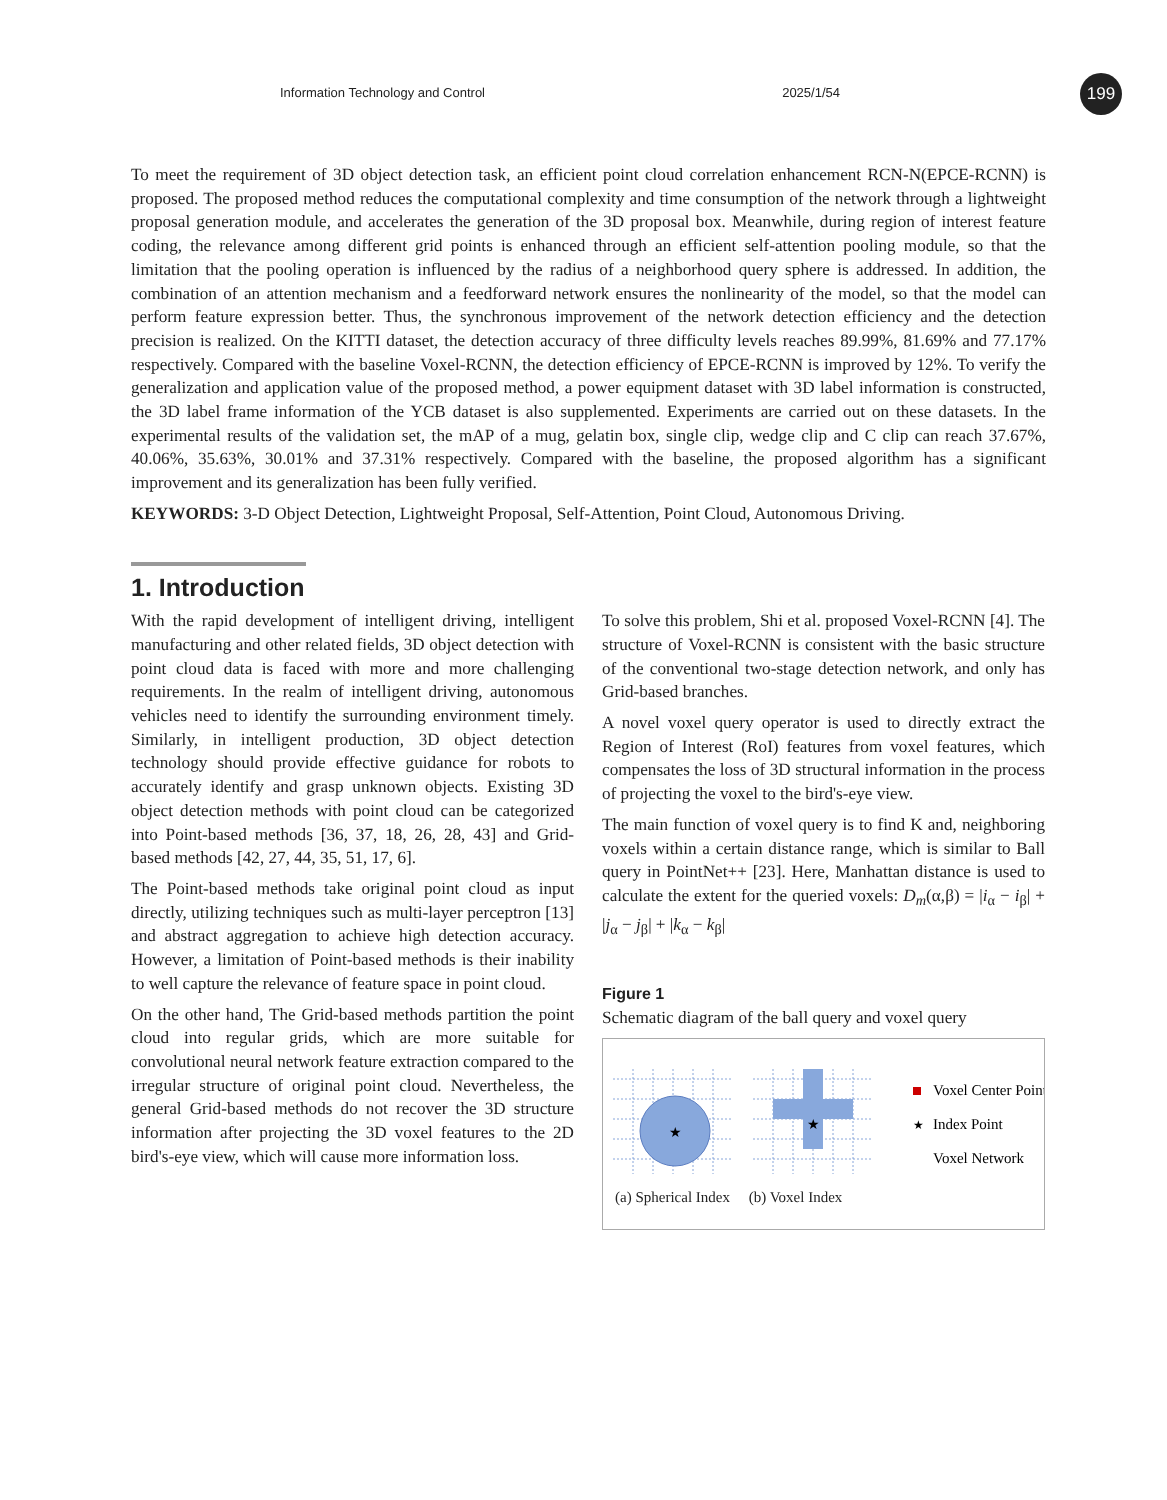Information Technology and Control 2025/1/54 199
To meet the requirement of 3D object detection task, an efficient point cloud correlation enhancement RCN-N(EPCE-RCNN) is proposed. The proposed method reduces the computational complexity and time consumption of the network through a lightweight proposal generation module, and accelerates the generation of the 3D proposal box. Meanwhile, during region of interest feature coding, the relevance among different grid points is enhanced through an efficient self-attention pooling module, so that the limitation that the pooling operation is influenced by the radius of a neighborhood query sphere is addressed. In addition, the combination of an attention mechanism and a feedforward network ensures the nonlinearity of the model, so that the model can perform feature expression better. Thus, the synchronous improvement of the network detection efficiency and the detection precision is realized. On the KITTI dataset, the detection accuracy of three difficulty levels reaches 89.99%, 81.69% and 77.17% respectively. Compared with the baseline Voxel-RCNN, the detection efficiency of EPCE-RCNN is improved by 12%. To verify the generalization and application value of the proposed method, a power equipment dataset with 3D label information is constructed, the 3D label frame information of the YCB dataset is also supplemented. Experiments are carried out on these datasets. In the experimental results of the validation set, the mAP of a mug, gelatin box, single clip, wedge clip and C clip can reach 37.67%, 40.06%, 35.63%, 30.01% and 37.31% respectively. Compared with the baseline, the proposed algorithm has a significant improvement and its generalization has been fully verified.
KEYWORDS: 3-D Object Detection, Lightweight Proposal, Self-Attention, Point Cloud, Autonomous Driving.
1. Introduction
With the rapid development of intelligent driving, intelligent manufacturing and other related fields, 3D object detection with point cloud data is faced with more and more challenging requirements. In the realm of intelligent driving, autonomous vehicles need to identify the surrounding environment timely. Similarly, in intelligent production, 3D object detection technology should provide effective guidance for robots to accurately identify and grasp unknown objects. Existing 3D object detection methods with point cloud can be categorized into Point-based methods [36, 37, 18, 26, 28, 43] and Grid-based methods [42, 27, 44, 35, 51, 17, 6].
The Point-based methods take original point cloud as input directly, utilizing techniques such as multi-layer perceptron [13] and abstract aggregation to achieve high detection accuracy. However, a limitation of Point-based methods is their inability to well capture the relevance of feature space in point cloud.
On the other hand, The Grid-based methods partition the point cloud into regular grids, which are more suitable for convolutional neural network feature extraction compared to the irregular structure of original point cloud. Nevertheless, the general Grid-based methods do not recover the 3D structure information after projecting the 3D voxel features to the 2D bird's-eye view, which will cause more information loss.
To solve this problem, Shi et al. proposed Voxel-RCNN [4]. The structure of Voxel-RCNN is consistent with the basic structure of the conventional two-stage detection network, and only has Grid-based branches.
A novel voxel query operator is used to directly extract the Region of Interest (RoI) features from voxel features, which compensates the loss of 3D structural information in the process of projecting the voxel to the bird's-eye view.
The main function of voxel query is to find K and, neighboring voxels within a certain distance range, which is similar to Ball query in PointNet++ [23]. Here, Manhattan distance is used to calculate the extent for the queried voxels: D<sub>m</sub>(α,β) = |i<sub>α</sub> − i<sub>β</sub>| + |j<sub>α</sub> − j<sub>β</sub>| + |k<sub>α</sub> − k<sub>β</sub>|
Figure 1
Schematic diagram of the ball query and voxel query
★
★
Voxel Center Point
★
Index Point
Voxel Network
(a) Spherical Index (b) Voxel Index